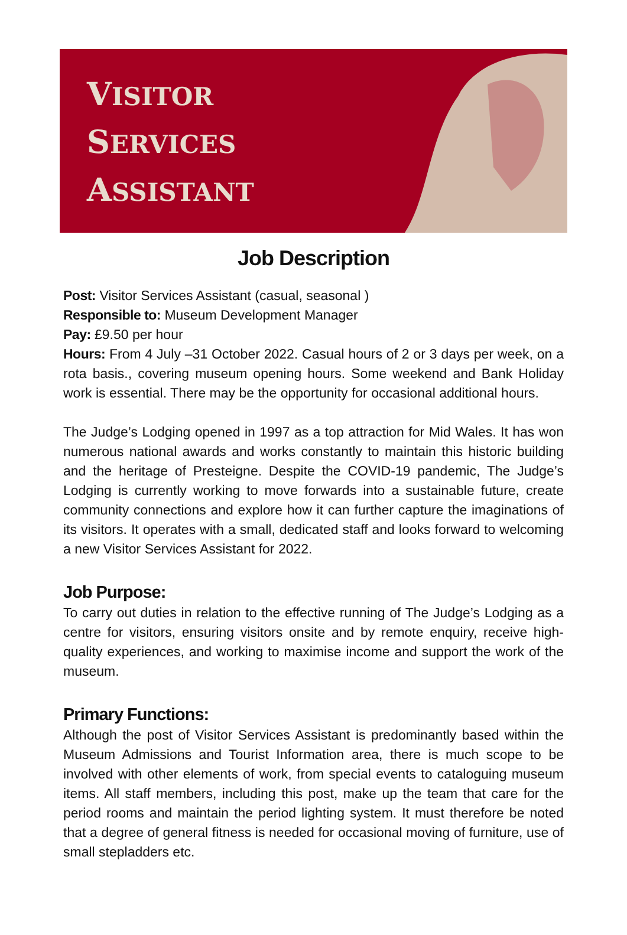VISITOR
SERVICES
ASSISTANT
Job Description
Post: Visitor Services Assistant (casual, seasonal )
Responsible to: Museum Development Manager
Pay: £9.50 per hour
Hours: From 4 July –31 October 2022. Casual hours of 2 or 3 days per week, on a rota basis., covering museum opening hours. Some weekend and Bank Holiday work is essential. There may be the opportunity for occasional additional hours.
The Judge’s Lodging opened in 1997 as a top attraction for Mid Wales. It has won numerous national awards and works constantly to maintain this historic building and the heritage of Presteigne. Despite the COVID-19 pandemic, The Judge’s Lodging is currently working to move forwards into a sustainable future, create community connections and explore how it can further capture the imaginations of its visitors. It operates with a small, dedicated staff and looks forward to welcoming a new Visitor Services Assistant for 2022.
Job Purpose:
To carry out duties in relation to the effective running of The Judge’s Lodging as a centre for visitors, ensuring visitors onsite and by remote enquiry, receive high-quality experiences, and working to maximise income and support the work of the museum.
Primary Functions:
Although the post of Visitor Services Assistant is predominantly based within the Museum Admissions and Tourist Information area, there is much scope to be involved with other elements of work, from special events to cataloguing museum items. All staff members, including this post, make up the team that care for the period rooms and maintain the period lighting system. It must therefore be noted that a degree of general fitness is needed for occasional moving of furniture, use of small stepladders etc.